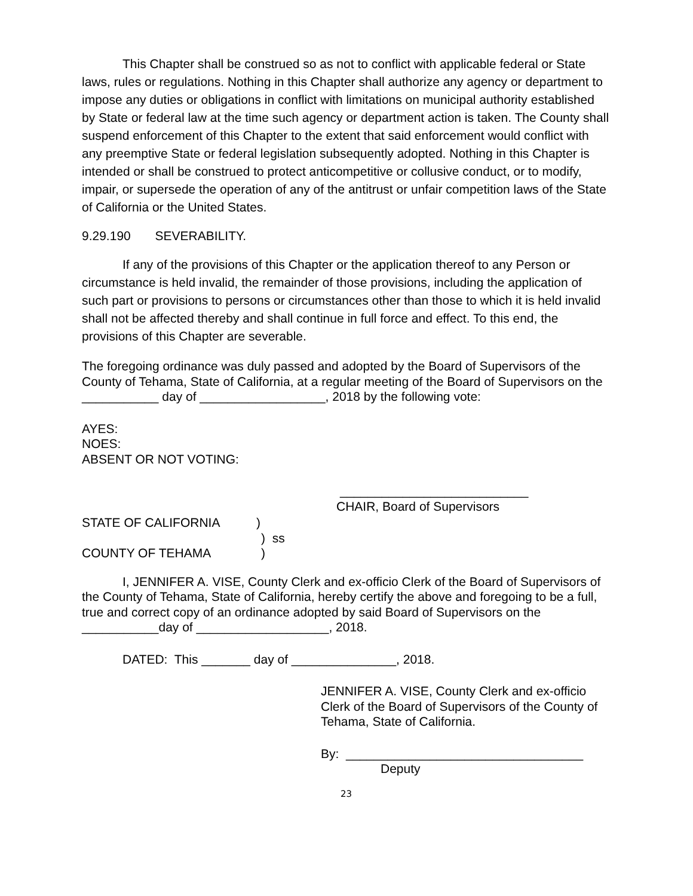This Chapter shall be construed so as not to conflict with applicable federal or State laws, rules or regulations. Nothing in this Chapter shall authorize any agency or department to impose any duties or obligations in conflict with limitations on municipal authority established by State or federal law at the time such agency or department action is taken. The County shall suspend enforcement of this Chapter to the extent that said enforcement would conflict with any preemptive State or federal legislation subsequently adopted. Nothing in this Chapter is intended or shall be construed to protect anticompetitive or collusive conduct, or to modify, impair, or supersede the operation of any of the antitrust or unfair competition laws of the State of California or the United States.
9.29.190 SEVERABILITY.
If any of the provisions of this Chapter or the application thereof to any Person or circumstance is held invalid, the remainder of those provisions, including the application of such part or provisions to persons or circumstances other than those to which it is held invalid shall not be affected thereby and shall continue in full force and effect. To this end, the provisions of this Chapter are severable.
The foregoing ordinance was duly passed and adopted by the Board of Supervisors of the County of Tehama, State of California, at a regular meeting of the Board of Supervisors on the ___________ day of __________________, 2018 by the following vote:
AYES:
NOES:
ABSENT OR NOT VOTING:
___________________________
CHAIR, Board of Supervisors
STATE OF CALIFORNIA)
) ss
COUNTY OF TEHAMA)
I, JENNIFER A. VISE, County Clerk and ex-officio Clerk of the Board of Supervisors of the County of Tehama, State of California, hereby certify the above and foregoing to be a full, true and correct copy of an ordinance adopted by said Board of Supervisors on the ___________day of ___________________, 2018.
DATED: This _______ day of _______________, 2018.
JENNIFER A. VISE, County Clerk and ex-officio Clerk of the Board of Supervisors of the County of Tehama, State of California.
By: __________________________________
Deputy
23